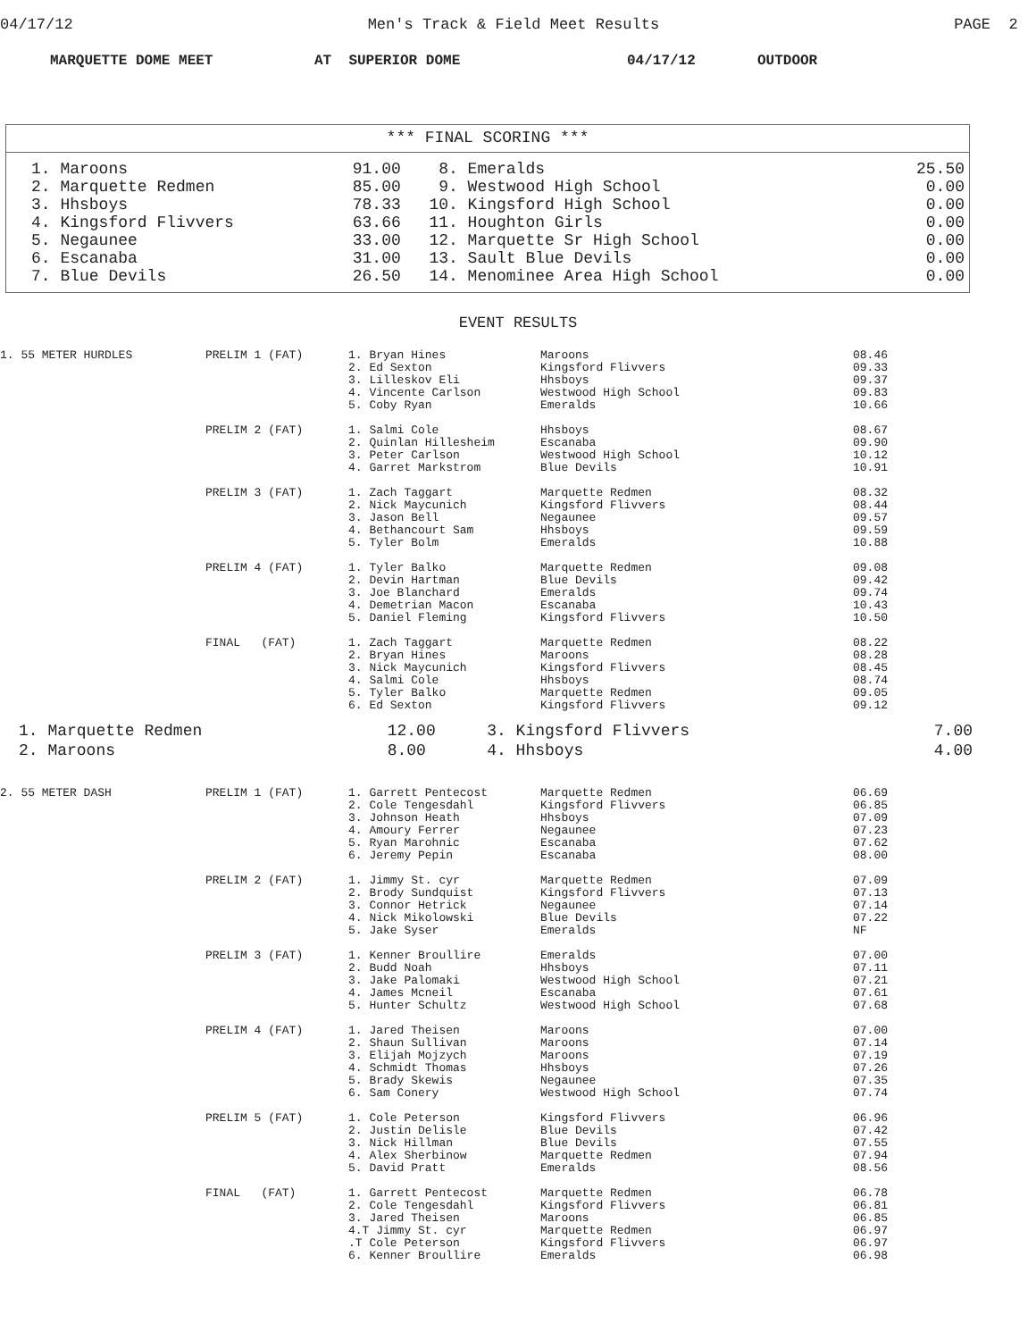04/17/12 Men's Track & Field Meet Results PAGE 2
MARQUETTE DOME MEET AT SUPERIOR DOME 04/17/12 OUTDOOR
*** FINAL SCORING ***
| 1. Maroons | 91.00 | 8. Emeralds | 25.50 |
| 2. Marquette Redmen | 85.00 | 9. Westwood High School | 0.00 |
| 3. Hhsboys | 78.33 | 10. Kingsford High School | 0.00 |
| 4. Kingsford Flivvers | 63.66 | 11. Houghton Girls | 0.00 |
| 5. Negaunee | 33.00 | 12. Marquette Sr High School | 0.00 |
| 6. Escanaba | 31.00 | 13. Sault Blue Devils | 0.00 |
| 7. Blue Devils | 26.50 | 14. Menominee Area High School | 0.00 |
EVENT RESULTS
| 1. 55 METER HURDLES | PRELIM 1 (FAT) | 1. Bryan Hines 2. Ed Sexton 3. Lilleskov Eli 4. Vincente Carlson 5. Coby Ryan | Maroons Kingsford Flivvers Hhsboys Westwood High School Emeralds | 08.46 09.33 09.37 09.83 10.66 |
| | PRELIM 2 (FAT) | 1. Salmi Cole 2. Quinlan Hillesheim 3. Peter Carlson 4. Garret Markstrom | Hhsboys Escanaba Westwood High School Blue Devils | 08.67 09.90 10.12 10.91 |
| | PRELIM 3 (FAT) | 1. Zach Taggart 2. Nick Maycunich 3. Jason Bell 4. Bethancourt Sam 5. Tyler Bolm | Marquette Redmen Kingsford Flivvers Negaunee Hhsboys Emeralds | 08.32 08.44 09.57 09.59 10.88 |
| | PRELIM 4 (FAT) | 1. Tyler Balko 2. Devin Hartman 3. Joe Blanchard 4. Demetrian Macon 5. Daniel Fleming | Marquette Redmen Blue Devils Emeralds Escanaba Kingsford Flivvers | 09.08 09.42 09.74 10.43 10.50 |
| | FINAL (FAT) | 1. Zach Taggart 2. Bryan Hines 3. Nick Maycunich 4. Salmi Cole 5. Tyler Balko 6. Ed Sexton | Marquette Redmen Maroons Kingsford Flivvers Hhsboys Marquette Redmen Kingsford Flivvers | 08.22 08.28 08.45 08.74 09.05 09.12 |
| 1. Marquette Redmen | 12.00 | 3. Kingsford Flivvers | 7.00 |
| 2. Maroons | 8.00 | 4. Hhsboys | 4.00 |
| 2. 55 METER DASH | PRELIM 1 (FAT) | 1. Garrett Pentecost 2. Cole Tengesdahl 3. Johnson Heath 4. Amoury Ferrer 5. Ryan Marohnic 6. Jeremy Pepin | Marquette Redmen Kingsford Flivvers Hhsboys Negaunee Escanaba Escanaba | 06.69 06.85 07.09 07.23 07.62 08.00 |
| | PRELIM 2 (FAT) | 1. Jimmy St. cyr 2. Brody Sundquist 3. Connor Hetrick 4. Nick Mikolowski 5. Jake Syser | Marquette Redmen Kingsford Flivvers Negaunee Blue Devils Emeralds | 07.09 07.13 07.14 07.22 NF |
| | PRELIM 3 (FAT) | 1. Kenner Broullire 2. Budd Noah 3. Jake Palomaki 4. James Mcneil 5. Hunter Schultz | Emeralds Hhsboys Westwood High School Escanaba Westwood High School | 07.00 07.11 07.21 07.61 07.68 |
| | PRELIM 4 (FAT) | 1. Jared Theisen 2. Shaun Sullivan 3. Elijah Mojzych 4. Schmidt Thomas 5. Brady Skewis 6. Sam Conery | Maroons Maroons Maroons Hhsboys Negaunee Westwood High School | 07.00 07.14 07.19 07.26 07.35 07.74 |
| | PRELIM 5 (FAT) | 1. Cole Peterson 2. Justin Delisle 3. Nick Hillman 4. Alex Sherbinow 5. David Pratt | Kingsford Flivvers Blue Devils Blue Devils Marquette Redmen Emeralds | 06.96 07.42 07.55 07.94 08.56 |
| | FINAL (FAT) | 1. Garrett Pentecost 2. Cole Tengesdahl 3. Jared Theisen 4.T Jimmy St. cyr .T Cole Peterson 6. Kenner Broullire | Marquette Redmen Kingsford Flivvers Maroons Marquette Redmen Kingsford Flivvers Emeralds | 06.78 06.81 06.85 06.97 06.97 06.98 |